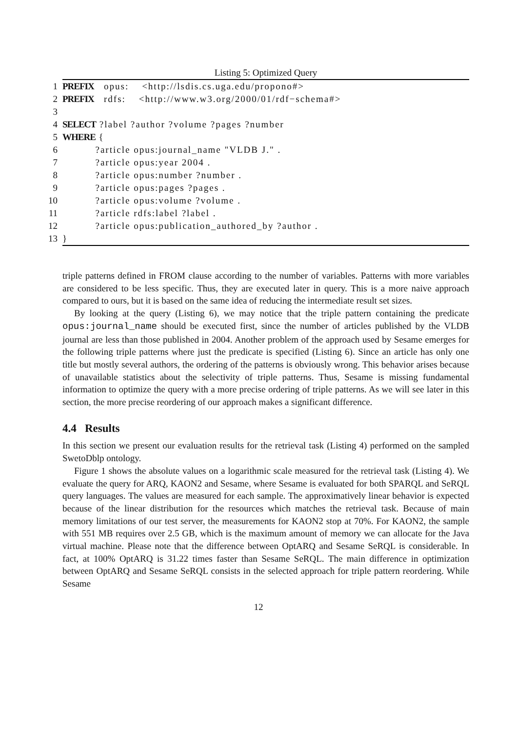Listing 5: Optimized Query
| 1 | PREFIX opus: <http://lsdis.cs.uga.edu/propono#> |
| 2 | PREFIX rdfs: <http://www.w3.org/2000/01/rdf−schema#> |
| 3 | |
| 4 | SELECT ?label ?author ?volume ?pages ?number |
| 5 | WHERE { |
| 6 | ?article opus:journal_name "VLDB J." . |
| 7 | ?article opus:year 2004 . |
| 8 | ?article opus:number ?number . |
| 9 | ?article opus:pages ?pages . |
| 10 | ?article opus:volume ?volume . |
| 11 | ?article rdfs:label ?label . |
| 12 | ?article opus:publication_authored_by ?author . |
| 13 | } |
triple patterns defined in FROM clause according to the number of variables. Patterns with more variables are considered to be less specific. Thus, they are executed later in query. This is a more naive approach compared to ours, but it is based on the same idea of reducing the intermediate result set sizes.
By looking at the query (Listing 6), we may notice that the triple pattern containing the predicate opus:journal_name should be executed first, since the number of articles published by the VLDB journal are less than those published in 2004. Another problem of the approach used by Sesame emerges for the following triple patterns where just the predicate is specified (Listing 6). Since an article has only one title but mostly several authors, the ordering of the patterns is obviously wrong. This behavior arises because of unavailable statistics about the selectivity of triple patterns. Thus, Sesame is missing fundamental information to optimize the query with a more precise ordering of triple patterns. As we will see later in this section, the more precise reordering of our approach makes a significant difference.
4.4 Results
In this section we present our evaluation results for the retrieval task (Listing 4) performed on the sampled SwetoDblp ontology.
Figure 1 shows the absolute values on a logarithmic scale measured for the retrieval task (Listing 4). We evaluate the query for ARQ, KAON2 and Sesame, where Sesame is evaluated for both SPARQL and SeRQL query languages. The values are measured for each sample. The approximatively linear behavior is expected because of the linear distribution for the resources which matches the retrieval task. Because of main memory limitations of our test server, the measurements for KAON2 stop at 70%. For KAON2, the sample with 551 MB requires over 2.5 GB, which is the maximum amount of memory we can allocate for the Java virtual machine. Please note that the difference between OptARQ and Sesame SeRQL is considerable. In fact, at 100% OptARQ is 31.22 times faster than Sesame SeRQL. The main difference in optimization between OptARQ and Sesame SeRQL consists in the selected approach for triple pattern reordering. While Sesame
12